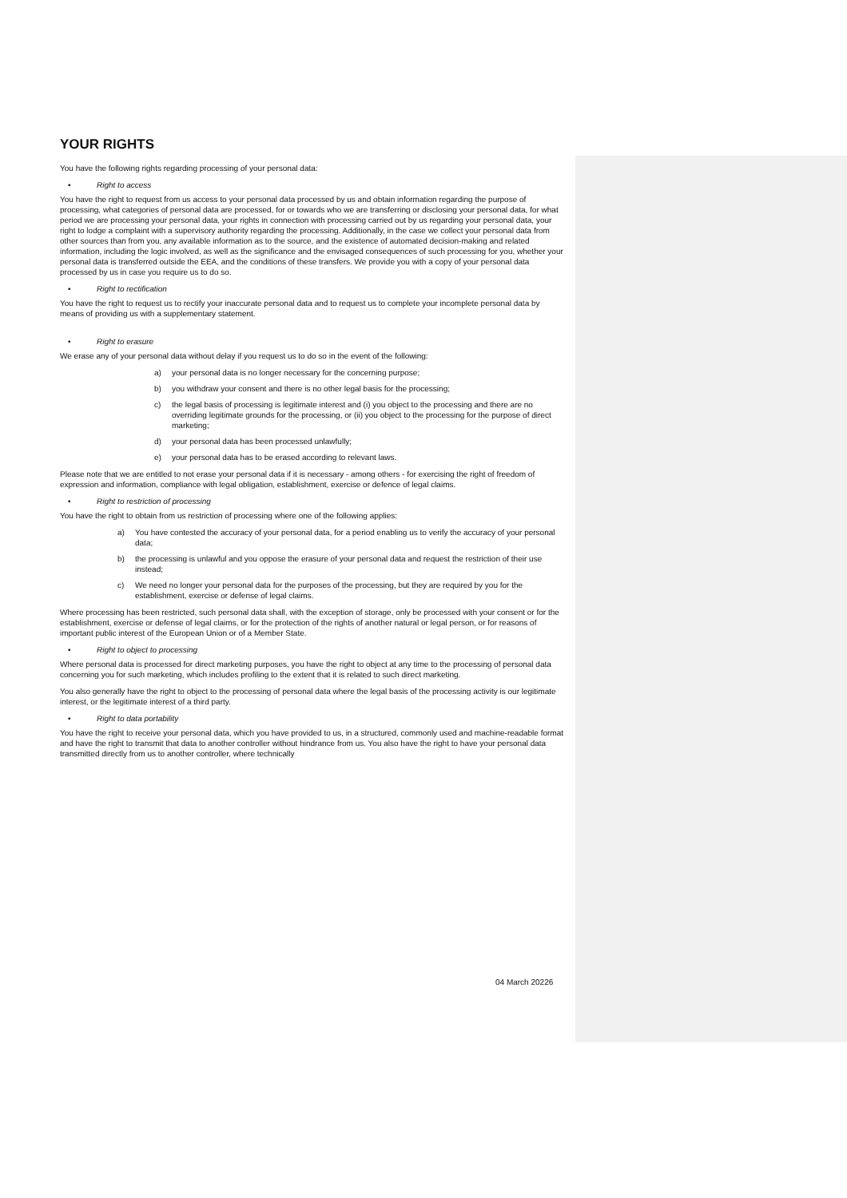YOUR RIGHTS
You have the following rights regarding processing of your personal data:
• Right to access
You have the right to request from us access to your personal data processed by us and obtain information regarding the purpose of processing, what categories of personal data are processed, for or towards who we are transferring or disclosing your personal data, for what period we are processing your personal data, your rights in connection with processing carried out by us regarding your personal data, your right to lodge a complaint with a supervisory authority regarding the processing. Additionally, in the case we collect your personal data from other sources than from you, any available information as to the source, and the existence of automated decision-making and related information, including the logic involved, as well as the significance and the envisaged consequences of such processing for you, whether your personal data is transferred outside the EEA, and the conditions of these transfers. We provide you with a copy of your personal data processed by us in case you require us to do so.
• Right to rectification
You have the right to request us to rectify your inaccurate personal data and to request us to complete your incomplete personal data by means of providing us with a supplementary statement.
• Right to erasure
We erase any of your personal data without delay if you request us to do so in the event of the following:
a) your personal data is no longer necessary for the concerning purpose;
b) you withdraw your consent and there is no other legal basis for the processing;
c) the legal basis of processing is legitimate interest and (i) you object to the processing and there are no overriding legitimate grounds for the processing, or (ii) you object to the processing for the purpose of direct marketing;
d) your personal data has been processed unlawfully;
e) your personal data has to be erased according to relevant laws.
Please note that we are entitled to not erase your personal data if it is necessary - among others - for exercising the right of freedom of expression and information, compliance with legal obligation, establishment, exercise or defence of legal claims.
• Right to restriction of processing
You have the right to obtain from us restriction of processing where one of the following applies:
a) You have contested the accuracy of your personal data, for a period enabling us to verify the accuracy of your personal data;
b) the processing is unlawful and you oppose the erasure of your personal data and request the restriction of their use instead;
c) We need no longer your personal data for the purposes of the processing, but they are required by you for the establishment, exercise or defense of legal claims.
Where processing has been restricted, such personal data shall, with the exception of storage, only be processed with your consent or for the establishment, exercise or defense of legal claims, or for the protection of the rights of another natural or legal person, or for reasons of important public interest of the European Union or of a Member State.
• Right to object to processing
Where personal data is processed for direct marketing purposes, you have the right to object at any time to the processing of personal data concerning you for such marketing, which includes profiling to the extent that it is related to such direct marketing.
You also generally have the right to object to the processing of personal data where the legal basis of the processing activity is our legitimate interest, or the legitimate interest of a third party.
• Right to data portability
You have the right to receive your personal data, which you have provided to us, in a structured, commonly used and machine-readable format and have the right to transmit that data to another controller without hindrance from us. You also have the right to have your personal data transmitted directly from us to another controller, where technically
04 March 20226